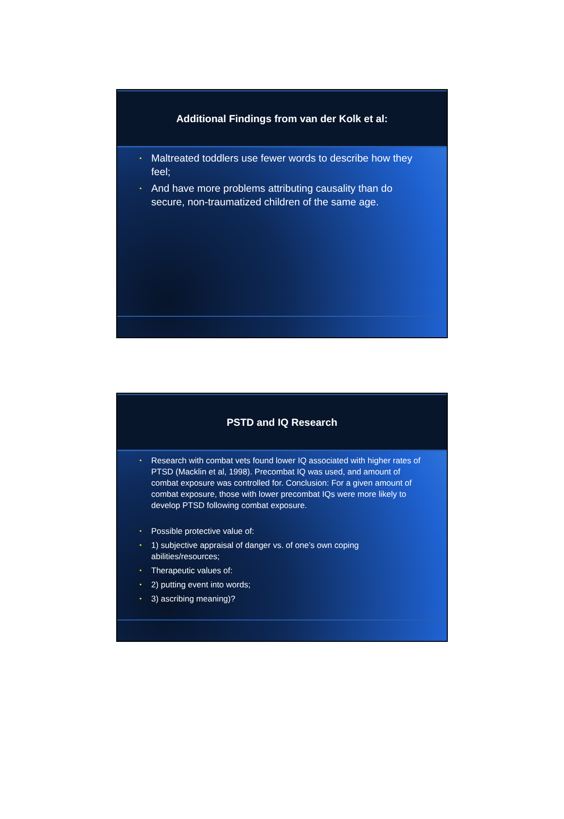Additional Findings from van der Kolk et al:
• Maltreated toddlers use fewer words to describe how they feel;
• And have more problems attributing causality than do secure, non-traumatized children of the same age.
PSTD and IQ Research
• Research with combat vets found lower IQ associated with higher rates of PTSD (Macklin et al, 1998). Precombat IQ was used, and amount of combat exposure was controlled for. Conclusion: For a given amount of combat exposure, those with lower precombat IQs were more likely to develop PTSD following combat exposure.
• Possible protective value of:
• 1) subjective appraisal of danger vs. of one’s own coping abilities/resources;
• Therapeutic values of:
• 2) putting event into words;
• 3) ascribing meaning)?